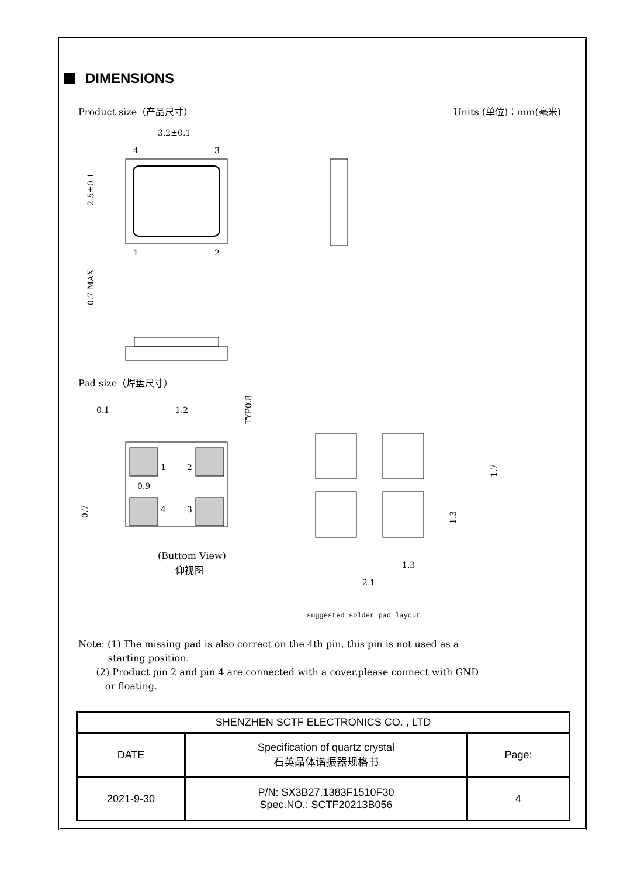DIMENSIONS
Product size（产品尺寸） Units (单位)：mm(毫米)
3.2±0.1
4
3
1
2
2.5±0.1
0.7 MAX
Pad size（焊盘尺寸）
0.1
1.2
1
2
0.9
4
3
TYP0.8
0.7
(Buttom View)
仰视图
1.7
1.3
1.3
2.1
suggested solder pad layout
Note: (1) The missing pad is also correct on the 4th pin, this pin is not used as a
starting position.
(2) Product pin 2 and pin 4 are connected with a cover,please connect with GND
or floating.
| SHENZHEN SCTF ELECTRONICS CO. , LTD | | |
| DATE | Specification of quartz crystal 石英晶体谐振器规格书 | Page: |
| 2021-9-30 | P/N: SX3B27.1383F1510F30 Spec.NO.: SCTF20213B056 | 4 |